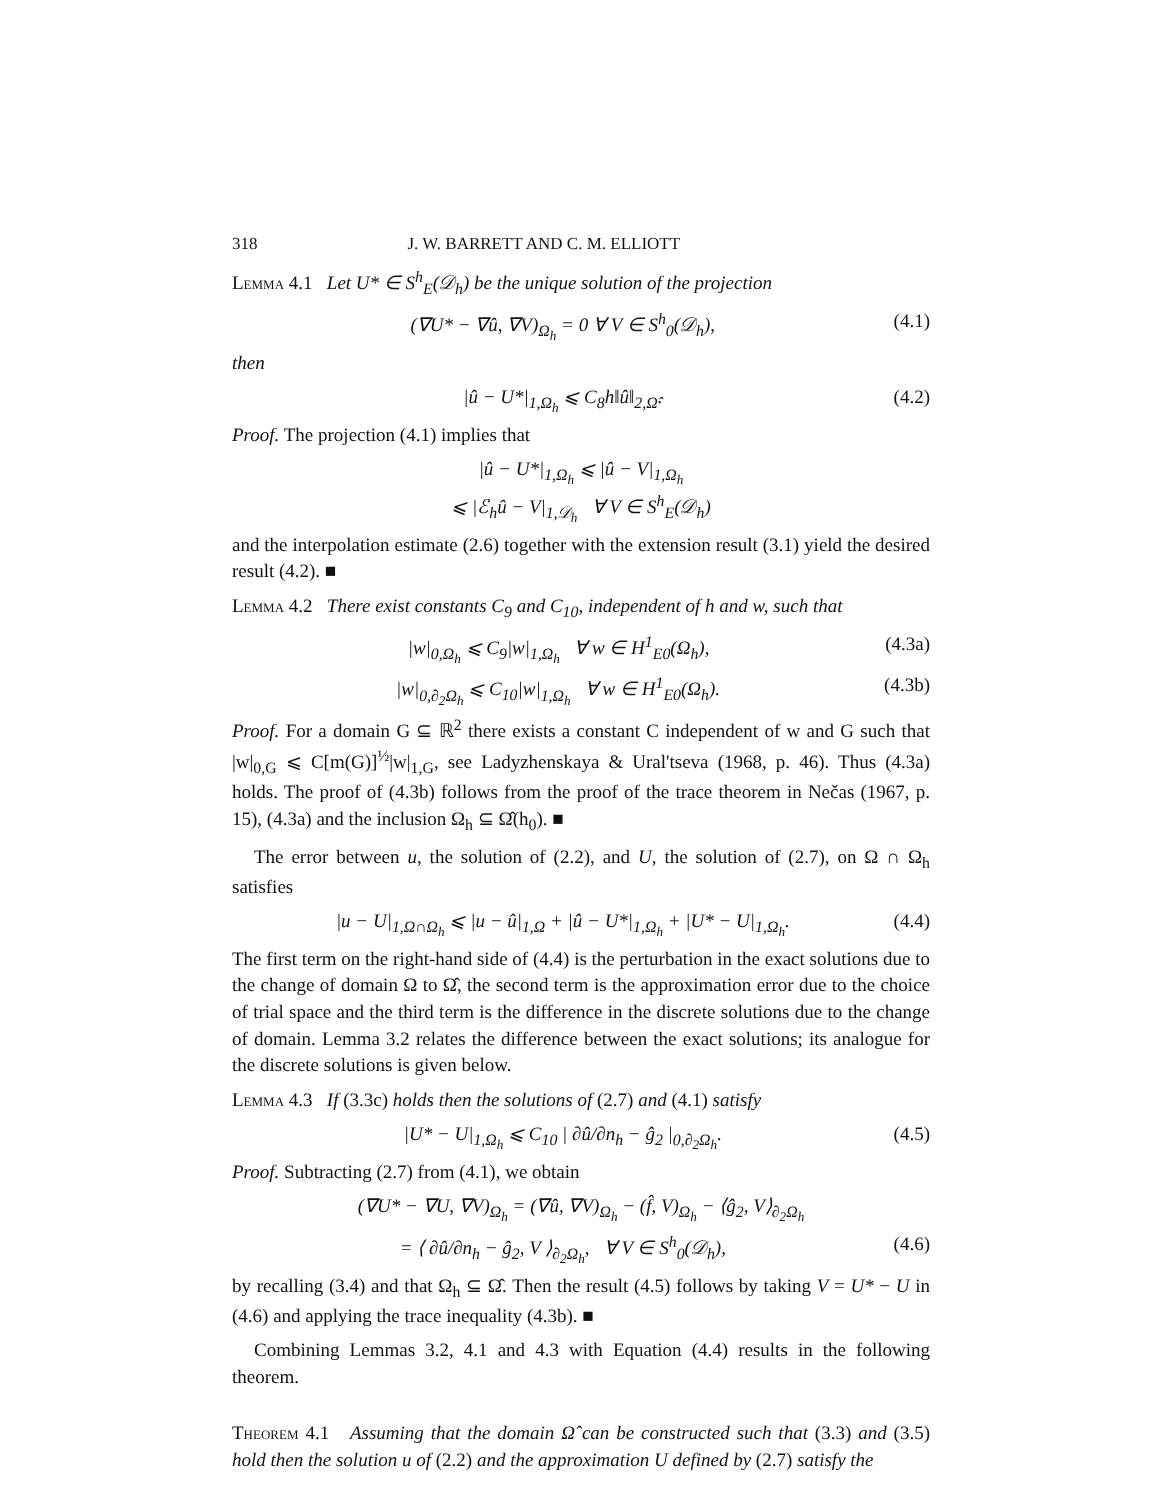318 J. W. BARRETT AND C. M. ELLIOTT
Lemma 4.1 Let U* ∈ S<sup>h</sup><sub>E</sub>(𝒟<sub>h</sub>) be the unique solution of the projection
(∇U* − ∇û, ∇V)<sub>Ω<sub>h</sub></sub> = 0 ∀ V ∈ S<sup>h</sup><sub>0</sub>(𝒟<sub>h</sub>), (4.1)
then
|û − U*|<sub>1,Ω<sub>h</sub></sub> ⩽ C<sub>8</sub>h‖û‖<sub>2,Ω̂</sub>. (4.2)
Proof. The projection (4.1) implies that
|û − U*|<sub>1,Ω<sub>h</sub></sub> ⩽ |û − V|<sub>1,Ω<sub>h</sub></sub>
⩽ |ℰ<sub>h</sub>û − V|<sub>1,𝒟<sub>h</sub></sub> ∀ V ∈ S<sup>h</sup><sub>E</sub>(𝒟<sub>h</sub>)
and the interpolation estimate (2.6) together with the extension result (3.1) yield the desired result (4.2). ■
Lemma 4.2 There exist constants C<sub>9</sub> and C<sub>10</sub>, independent of h and w, such that
|w|<sub>0,Ω<sub>h</sub></sub> ⩽ C<sub>9</sub>|w|<sub>1,Ω<sub>h</sub></sub> ∀ w ∈ H<sup>1</sup><sub>E0</sub>(Ω<sub>h</sub>), (4.3a)
|w|<sub>0,∂<sub>2</sub>Ω<sub>h</sub></sub> ⩽ C<sub>10</sub>|w|<sub>1,Ω<sub>h</sub></sub> ∀ w ∈ H<sup>1</sup><sub>E0</sub>(Ω<sub>h</sub>). (4.3b)
Proof. For a domain G ⊆ ℝ<sup>2</sup> there exists a constant C independent of w and G such that |w|<sub>0,G</sub> ⩽ C[m(G)]<sup>½</sup>|w|<sub>1,G</sub>, see Ladyzhenskaya & Ural'tseva (1968, p. 46). Thus (4.3a) holds. The proof of (4.3b) follows from the proof of the trace theorem in Nečas (1967, p. 15), (4.3a) and the inclusion Ω<sub>h</sub> ⊆ Ω̂(h<sub>0</sub>). ■
The error between u, the solution of (2.2), and U, the solution of (2.7), on Ω ∩ Ω<sub>h</sub> satisfies
|u − U|<sub>1,Ω∩Ω<sub>h</sub></sub> ⩽ |u − û|<sub>1,Ω</sub> + |û − U*|<sub>1,Ω<sub>h</sub></sub> + |U* − U|<sub>1,Ω<sub>h</sub></sub>. (4.4)
The first term on the right-hand side of (4.4) is the perturbation in the exact solutions due to the change of domain Ω to Ω̂, the second term is the approximation error due to the choice of trial space and the third term is the difference in the discrete solutions due to the change of domain. Lemma 3.2 relates the difference between the exact solutions; its analogue for the discrete solutions is given below.
Lemma 4.3 If (3.3c) holds then the solutions of (2.7) and (4.1) satisfy
|U* − U|<sub>1,Ω<sub>h</sub></sub> ⩽ C<sub>10</sub> | ∂û/∂n<sub>h</sub> − ĝ<sub>2</sub> |<sub>0,∂<sub>2</sub>Ω<sub>h</sub></sub>. (4.5)
Proof. Subtracting (2.7) from (4.1), we obtain
(∇U* − ∇U, ∇V)<sub>Ω<sub>h</sub></sub> = (∇û, ∇V)<sub>Ω<sub>h</sub></sub> − (f̂, V)<sub>Ω<sub>h</sub></sub> − ⟨ĝ<sub>2</sub>, V⟩<sub>∂<sub>2</sub>Ω<sub>h</sub></sub>
= ⟨ ∂û/∂n<sub>h</sub> − ĝ<sub>2</sub>, V ⟩<sub>∂<sub>2</sub>Ω<sub>h</sub></sub>, ∀ V ∈ S<sup>h</sup><sub>0</sub>(𝒟<sub>h</sub>), (4.6)
by recalling (3.4) and that Ω<sub>h</sub> ⊆ Ω̂. Then the result (4.5) follows by taking V = U* − U in (4.6) and applying the trace inequality (4.3b). ■
Combining Lemmas 3.2, 4.1 and 4.3 with Equation (4.4) results in the following theorem.
Theorem 4.1 Assuming that the domain Ω̂ can be constructed such that (3.3) and (3.5) hold then the solution u of (2.2) and the approximation U defined by (2.7) satisfy the